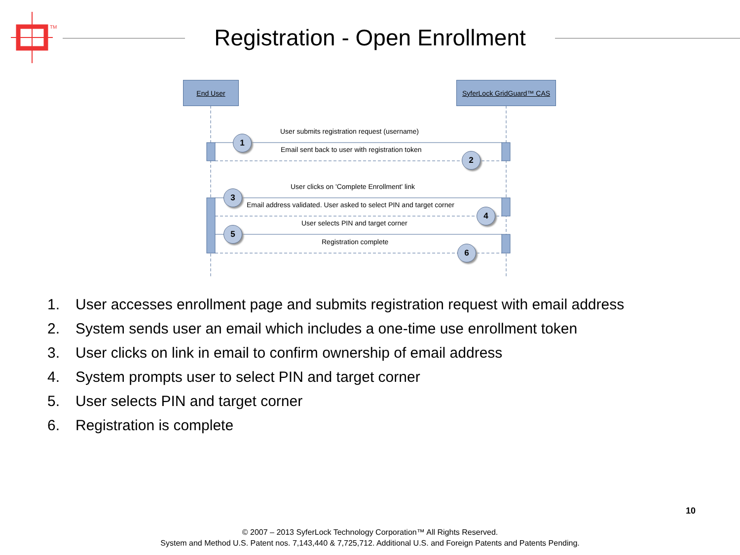TM
Registration - Open Enrollment
End User
SyferLock GridGuard™ CAS
User submits registration request (username)
1
Email sent back to user with registration token
2
User clicks on 'Complete Enrollment' link
3
Email address validated. User asked to select PIN and target corner
4
User selects PIN and target corner
5
Registration complete
6
1. User accesses enrollment page and submits registration request with email address
2. System sends user an email which includes a one-time use enrollment token
3. User clicks on link in email to confirm ownership of email address
4. System prompts user to select PIN and target corner
5. User selects PIN and target corner
6. Registration is complete
10
© 2007 – 2013 SyferLock Technology Corporation™ All Rights Reserved.
System and Method U.S. Patent nos. 7,143,440 & 7,725,712. Additional U.S. and Foreign Patents and Patents Pending.